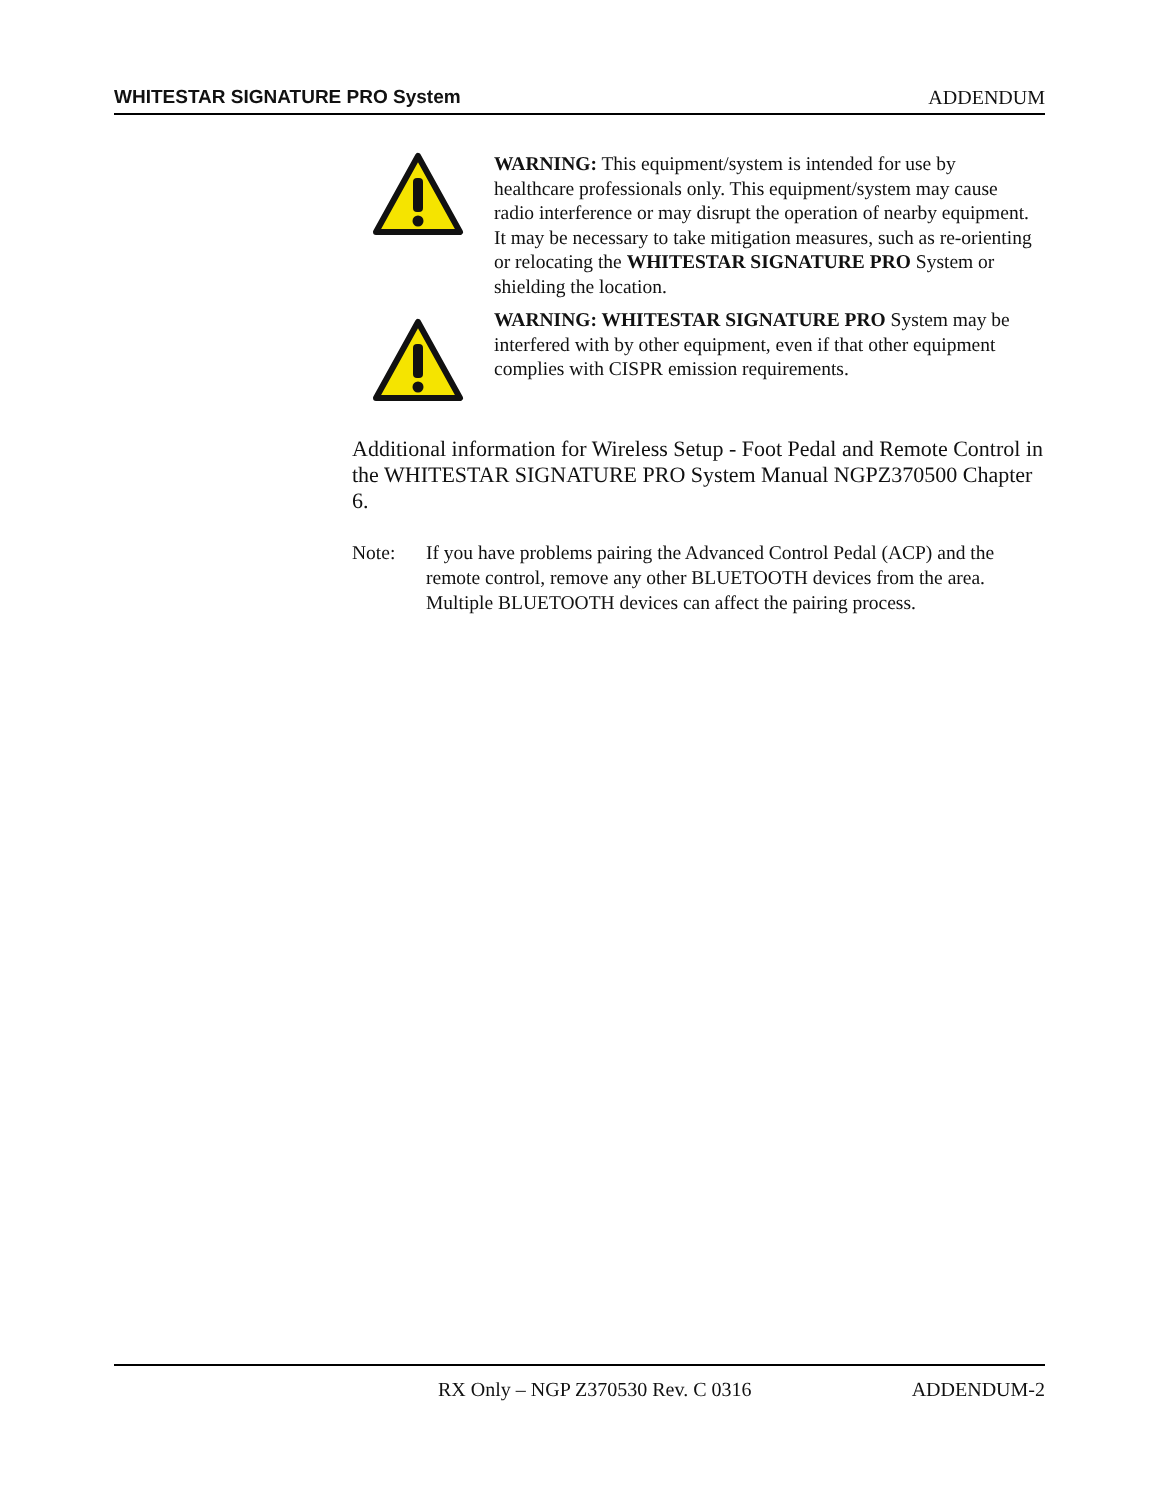WHITESTAR SIGNATURE PRO System ADDENDUM
WARNING: This equipment/system is intended for use by healthcare professionals only. This equipment/system may cause radio interference or may disrupt the operation of nearby equipment. It may be necessary to take mitigation measures, such as re-orienting or relocating the WHITESTAR SIGNATURE PRO System or shielding the location.
WARNING: WHITESTAR SIGNATURE PRO System may be interfered with by other equipment, even if that other equipment complies with CISPR emission requirements.
Additional information for Wireless Setup - Foot Pedal and Remote Control in the WHITESTAR SIGNATURE PRO System Manual NGPZ370500 Chapter 6.
Note: If you have problems pairing the Advanced Control Pedal (ACP) and the remote control, remove any other BLUETOOTH devices from the area. Multiple BLUETOOTH devices can affect the pairing process.
RX Only – NGP Z370530 Rev. C 0316 ADDENDUM-2